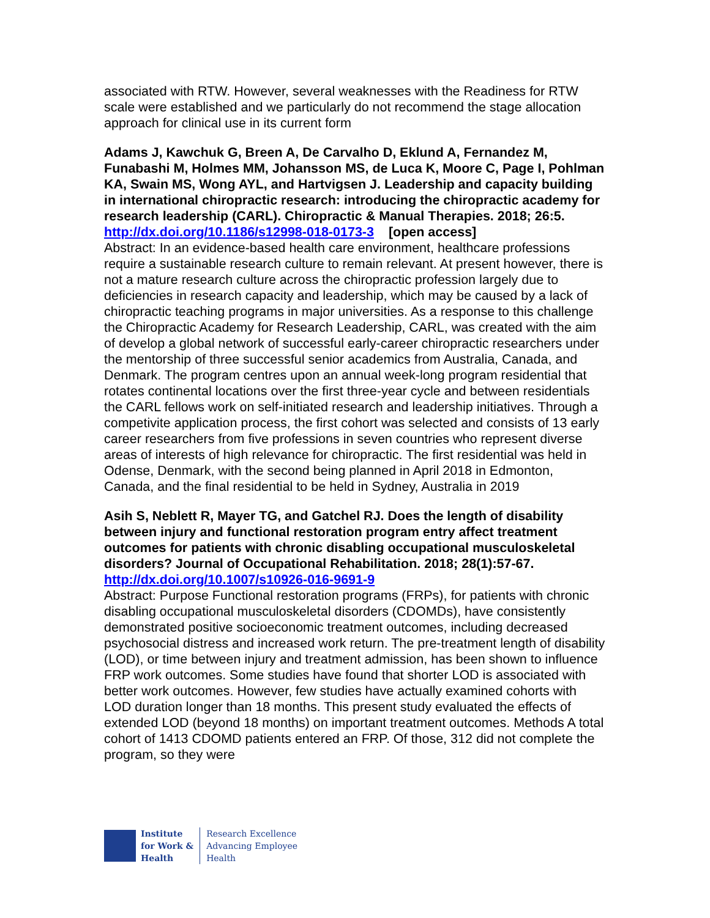associated with RTW. However, several weaknesses with the Readiness for RTW scale were established and we particularly do not recommend the stage allocation approach for clinical use in its current form
Adams J, Kawchuk G, Breen A, De Carvalho D, Eklund A, Fernandez M, Funabashi M, Holmes MM, Johansson MS, de Luca K, Moore C, Page I, Pohlman KA, Swain MS, Wong AYL, and Hartvigsen J. Leadership and capacity building in international chiropractic research: introducing the chiropractic academy for research leadership (CARL). Chiropractic & Manual Therapies. 2018; 26:5.
http://dx.doi.org/10.1186/s12998-018-0173-3 [open access]
Abstract: In an evidence-based health care environment, healthcare professions require a sustainable research culture to remain relevant. At present however, there is not a mature research culture across the chiropractic profession largely due to deficiencies in research capacity and leadership, which may be caused by a lack of chiropractic teaching programs in major universities. As a response to this challenge the Chiropractic Academy for Research Leadership, CARL, was created with the aim of develop a global network of successful early-career chiropractic researchers under the mentorship of three successful senior academics from Australia, Canada, and Denmark. The program centres upon an annual week-long program residential that rotates continental locations over the first three-year cycle and between residentials the CARL fellows work on self-initiated research and leadership initiatives. Through a competivite application process, the first cohort was selected and consists of 13 early career researchers from five professions in seven countries who represent diverse areas of interests of high relevance for chiropractic. The first residential was held in Odense, Denmark, with the second being planned in April 2018 in Edmonton, Canada, and the final residential to be held in Sydney, Australia in 2019
Asih S, Neblett R, Mayer TG, and Gatchel RJ. Does the length of disability between injury and functional restoration program entry affect treatment outcomes for patients with chronic disabling occupational musculoskeletal disorders? Journal of Occupational Rehabilitation. 2018; 28(1):57-67.
http://dx.doi.org/10.1007/s10926-016-9691-9
Abstract: Purpose Functional restoration programs (FRPs), for patients with chronic disabling occupational musculoskeletal disorders (CDOMDs), have consistently demonstrated positive socioeconomic treatment outcomes, including decreased psychosocial distress and increased work return. The pre-treatment length of disability (LOD), or time between injury and treatment admission, has been shown to influence FRP work outcomes. Some studies have found that shorter LOD is associated with better work outcomes. However, few studies have actually examined cohorts with LOD duration longer than 18 months. This present study evaluated the effects of extended LOD (beyond 18 months) on important treatment outcomes. Methods A total cohort of 1413 CDOMD patients entered an FRP. Of those, 312 did not complete the program, so they were
Institute
for Work &
Health
Research Excellence
Advancing Employee
Health